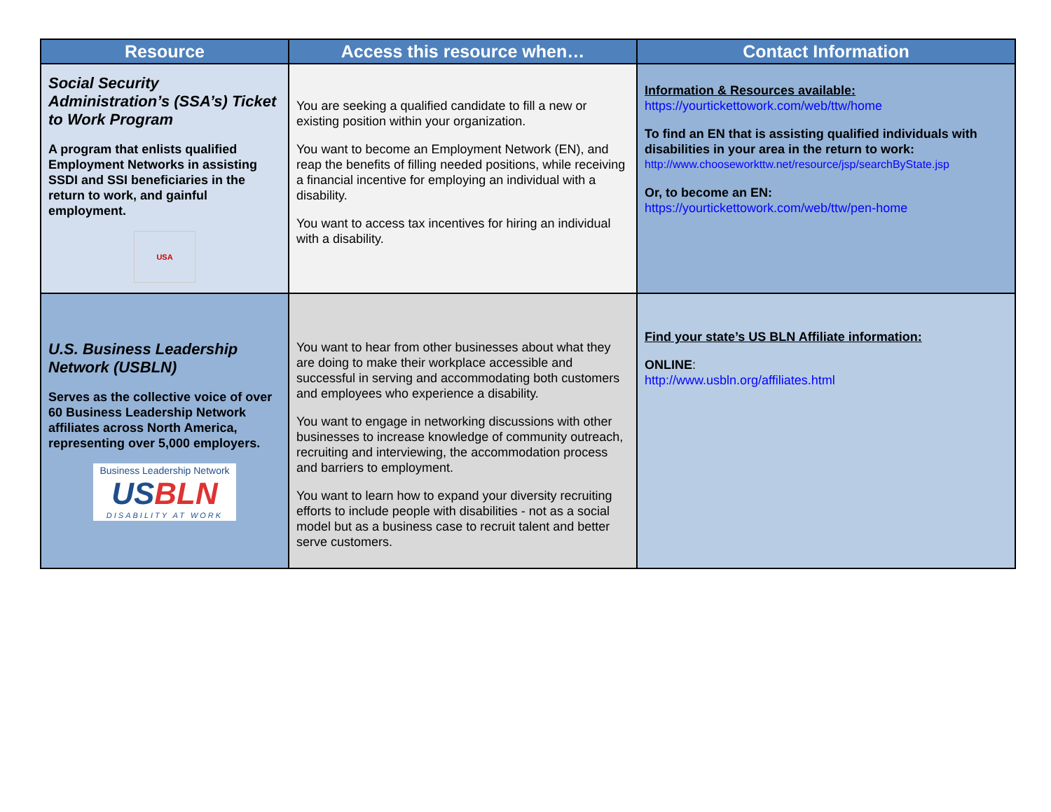| Resource | Access this resource when… | Contact Information |
| --- | --- | --- |
| Social Security Administration’s (SSA’s) Ticket to Work Program A program that enlists qualified Employment Networks in assisting SSDI and SSI beneficiaries in the return to work, and gainful employment. USA | You are seeking a qualified candidate to fill a new or existing position within your organization. You want to become an Employment Network (EN), and reap the benefits of filling needed positions, while receiving a financial incentive for employing an individual with a disability. You want to access tax incentives for hiring an individual with a disability. | Information & Resources available: https://yourtickettowork.com/web/ttw/home To find an EN that is assisting qualified individuals with disabilities in your area in the return to work: http://www.chooseworkttw.net/resource/jsp/searchByState.jsp Or, to become an EN: https://yourtickettowork.com/web/ttw/pen-home |
| U.S. Business Leadership Network (USBLN) Serves as the collective voice of over 60 Business Leadership Network affiliates across North America, representing over 5,000 employers. Business Leadership Network US BLN DISABILITY AT WORK | You want to hear from other businesses about what they are doing to make their workplace accessible and successful in serving and accommodating both customers and employees who experience a disability. You want to engage in networking discussions with other businesses to increase knowledge of community outreach, recruiting and interviewing, the accommodation process and barriers to employment. You want to learn how to expand your diversity recruiting efforts to include people with disabilities - not as a social model but as a business case to recruit talent and better serve customers. | Find your state’s US BLN Affiliate information: ONLINE : http://www.usbln.org/affiliates.html |